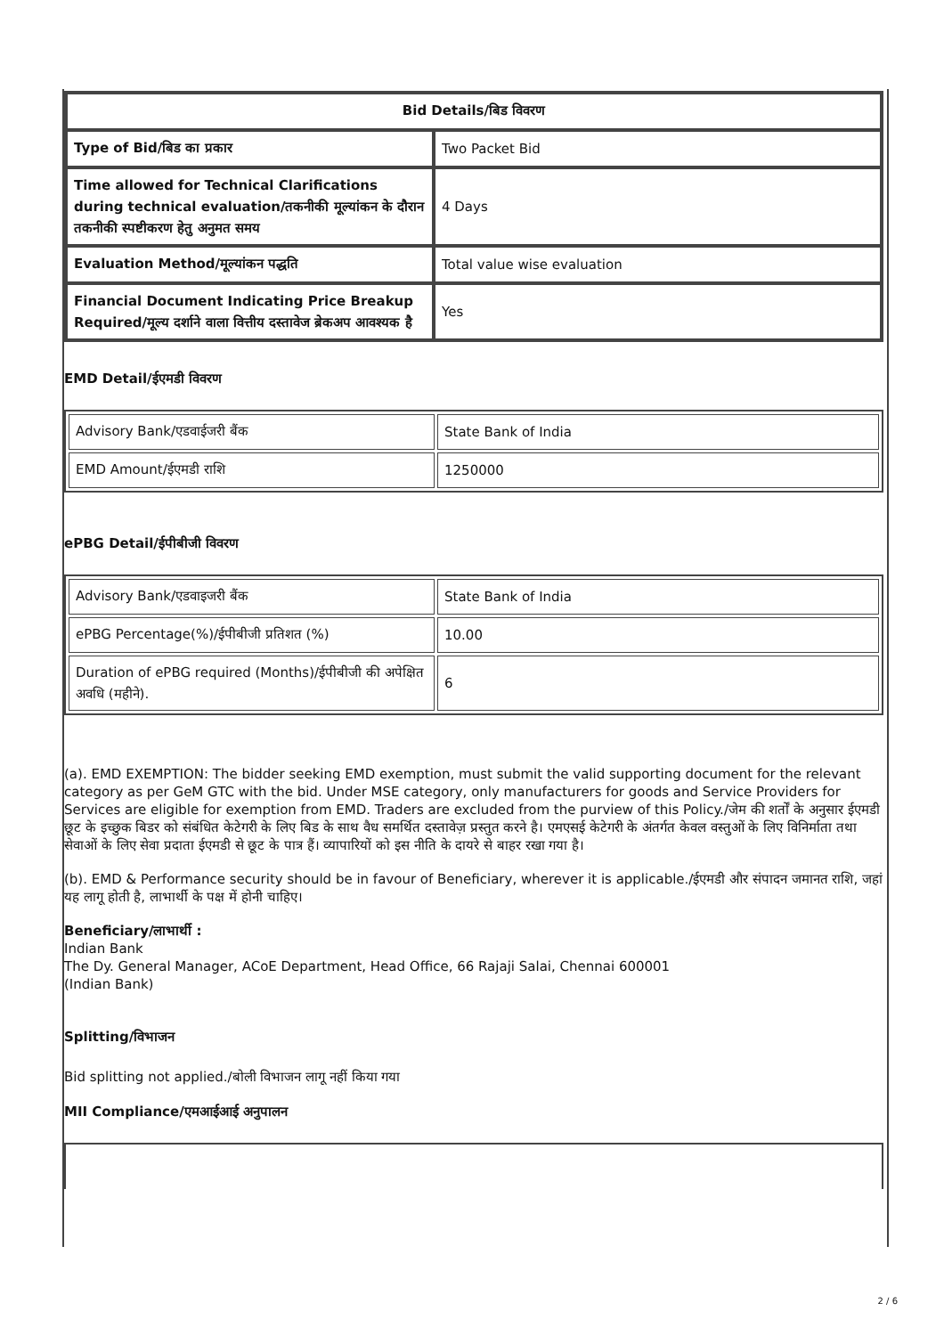| Bid Details/बिड विवरण | |
| --- | --- |
| Type of Bid/बिड का प्रकार | Two Packet Bid |
| Time allowed for Technical Clarifications during technical evaluation/तकनीकी मूल्यांकन के दौरान तकनीकी स्पष्टीकरण हेतु अनुमत समय | 4 Days |
| Evaluation Method/मूल्यांकन पद्धति | Total value wise evaluation |
| Financial Document Indicating Price Breakup Required/मूल्य दर्शाने वाला वित्तीय दस्तावेज ब्रेकअप आवश्यक है | Yes |
EMD Detail/ईएमडी विवरण
| Advisory Bank/एडवाईजरी बैंक | State Bank of India |
| EMD Amount/ईएमडी राशि | 1250000 |
ePBG Detail/ईपीबीजी विवरण
| Advisory Bank/एडवाइजरी बैंक | State Bank of India |
| ePBG Percentage(%)/ईपीबीजी प्रतिशत (%) | 10.00 |
| Duration of ePBG required (Months)/ईपीबीजी की अपेक्षित अवधि (महीने). | 6 |
(a). EMD EXEMPTION: The bidder seeking EMD exemption, must submit the valid supporting document for the relevant category as per GeM GTC with the bid. Under MSE category, only manufacturers for goods and Service Providers for Services are eligible for exemption from EMD. Traders are excluded from the purview of this Policy./जेम की शर्तों के अनुसार ईएमडी छूट के इच्छुक बिडर को संबंधित केटेगरी के लिए बिड के साथ वैध समर्थित दस्तावेज़ प्रस्तुत करने है। एमएसई केटेगरी के अंतर्गत केवल वस्तुओं के लिए विनिर्माता तथा सेवाओं के लिए सेवा प्रदाता ईएमडी से छूट के पात्र हैं। व्यापारियों को इस नीति के दायरे से बाहर रखा गया है।
(b). EMD & Performance security should be in favour of Beneficiary, wherever it is applicable./ईएमडी और संपादन जमानत राशि, जहां यह लागू होती है, लाभार्थी के पक्ष में होनी चाहिए।
Beneficiary/लाभार्थी :
Indian Bank
The Dy. General Manager, ACoE Department, Head Office, 66 Rajaji Salai, Chennai 600001
(Indian Bank)
Splitting/विभाजन
Bid splitting not applied./बोली विभाजन लागू नहीं किया गया
MII Compliance/एमआईआई अनुपालन
2 / 6